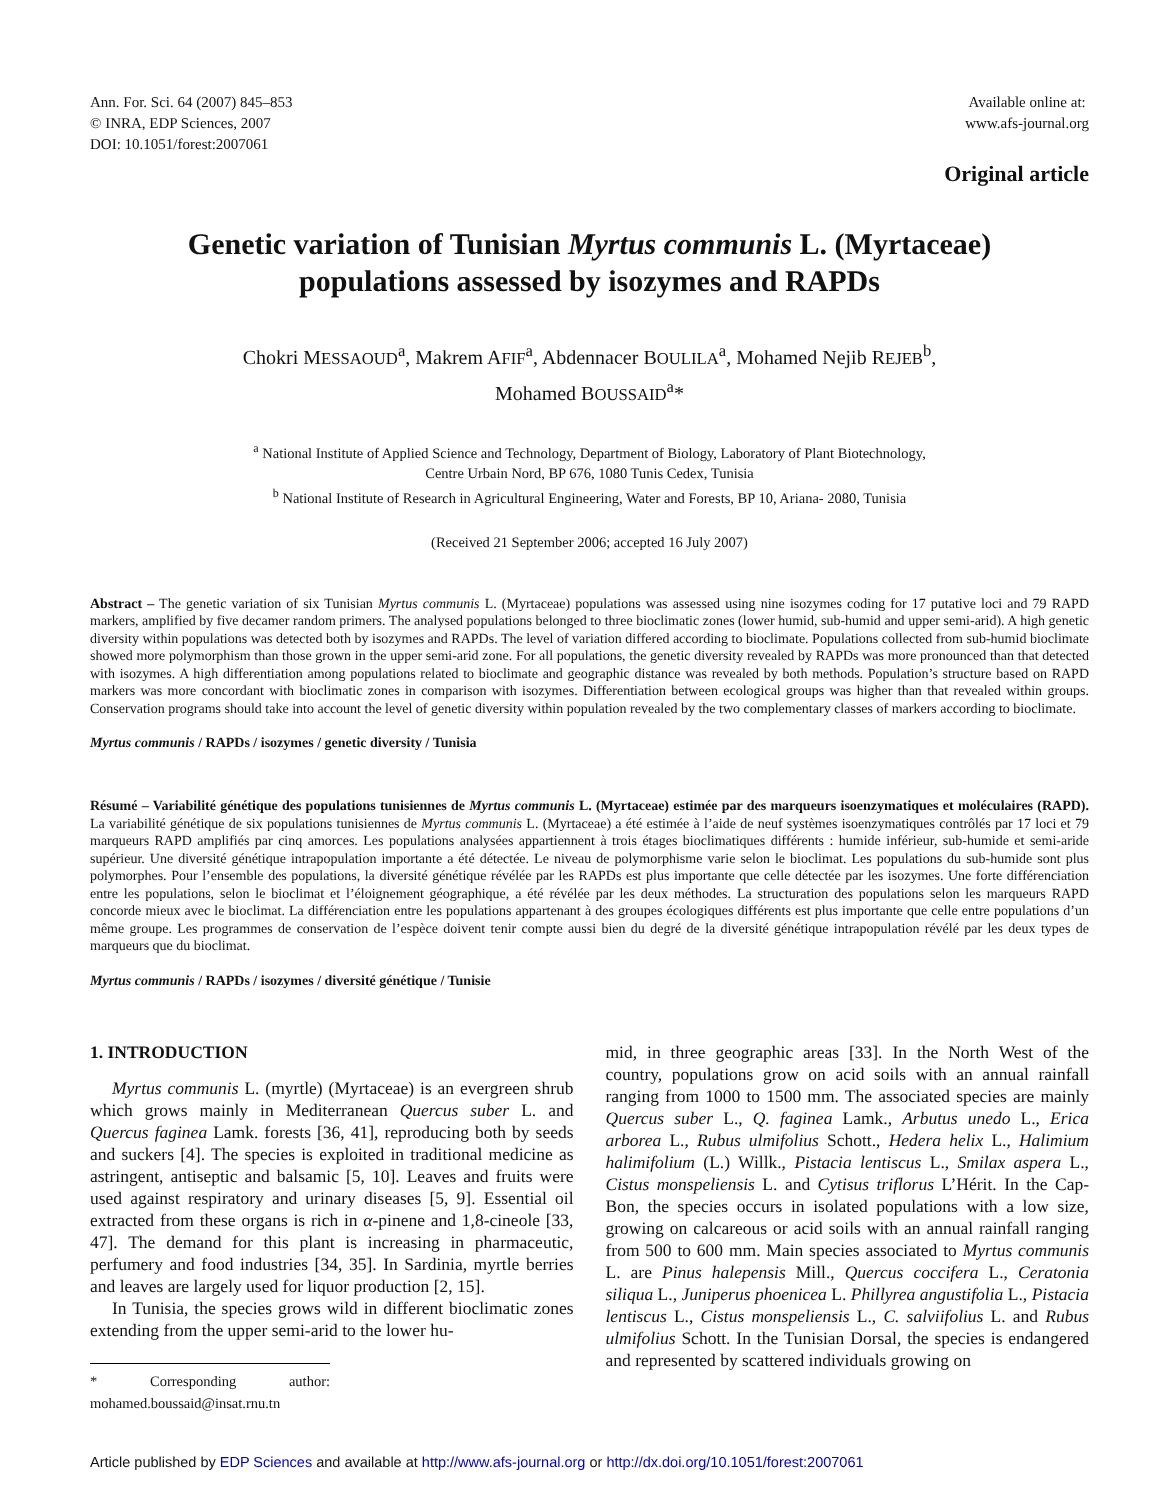Ann. For. Sci. 64 (2007) 845–853
© INRA, EDP Sciences, 2007
DOI: 10.1051/forest:2007061
Available online at:
www.afs-journal.org
Original article
Genetic variation of Tunisian Myrtus communis L. (Myrtaceae)
populations assessed by isozymes and RAPDs
Chokri MESSAOUD<sup>a</sup>, Makrem AFIF<sup>a</sup>, Abdennacer BOULILA<sup>a</sup>, Mohamed Nejib REJEB<sup>b</sup>,
Mohamed BOUSSAID<sup>a</sup>*
<sup>a</sup> National Institute of Applied Science and Technology, Department of Biology, Laboratory of Plant Biotechnology,
Centre Urbain Nord, BP 676, 1080 Tunis Cedex, Tunisia
<sup>b</sup> National Institute of Research in Agricultural Engineering, Water and Forests, BP 10, Ariana- 2080, Tunisia
(Received 21 September 2006; accepted 16 July 2007)
Abstract – The genetic variation of six Tunisian Myrtus communis L. (Myrtaceae) populations was assessed using nine isozymes coding for 17 putative loci and 79 RAPD markers, amplified by five decamer random primers. The analysed populations belonged to three bioclimatic zones (lower humid, sub-humid and upper semi-arid). A high genetic diversity within populations was detected both by isozymes and RAPDs. The level of variation differed according to bioclimate. Populations collected from sub-humid bioclimate showed more polymorphism than those grown in the upper semi-arid zone. For all populations, the genetic diversity revealed by RAPDs was more pronounced than that detected with isozymes. A high differentiation among populations related to bioclimate and geographic distance was revealed by both methods. Population’s structure based on RAPD markers was more concordant with bioclimatic zones in comparison with isozymes. Differentiation between ecological groups was higher than that revealed within groups. Conservation programs should take into account the level of genetic diversity within population revealed by the two complementary classes of markers according to bioclimate.
Myrtus communis / RAPDs / isozymes / genetic diversity / Tunisia
Résumé – Variabilité génétique des populations tunisiennes de Myrtus communis L. (Myrtaceae) estimée par des marqueurs isoenzymatiques et moléculaires (RAPD). La variabilité génétique de six populations tunisiennes de Myrtus communis L. (Myrtaceae) a été estimée à l’aide de neuf systèmes isoenzymatiques contrôlés par 17 loci et 79 marqueurs RAPD amplifiés par cinq amorces. Les populations analysées appartiennent à trois étages bioclimatiques différents : humide inférieur, sub-humide et semi-aride supérieur. Une diversité génétique intrapopulation importante a été détectée. Le niveau de polymorphisme varie selon le bioclimat. Les populations du sub-humide sont plus polymorphes. Pour l’ensemble des populations, la diversité génétique révélée par les RAPDs est plus importante que celle détectée par les isozymes. Une forte différenciation entre les populations, selon le bioclimat et l’éloignement géographique, a été révélée par les deux méthodes. La structuration des populations selon les marqueurs RAPD concorde mieux avec le bioclimat. La différenciation entre les populations appartenant à des groupes écologiques différents est plus importante que celle entre populations d’un même groupe. Les programmes de conservation de l’espèce doivent tenir compte aussi bien du degré de la diversité génétique intrapopulation révélé par les deux types de marqueurs que du bioclimat.
Myrtus communis / RAPDs / isozymes / diversité génétique / Tunisie
1. INTRODUCTION
Myrtus communis L. (myrtle) (Myrtaceae) is an evergreen shrub which grows mainly in Mediterranean Quercus suber L. and Quercus faginea Lamk. forests [36, 41], reproducing both by seeds and suckers [4]. The species is exploited in traditional medicine as astringent, antiseptic and balsamic [5, 10]. Leaves and fruits were used against respiratory and urinary diseases [5, 9]. Essential oil extracted from these organs is rich in α-pinene and 1,8-cineole [33, 47]. The demand for this plant is increasing in pharmaceutic, perfumery and food industries [34, 35]. In Sardinia, myrtle berries and leaves are largely used for liquor production [2, 15].
In Tunisia, the species grows wild in different bioclimatic zones extending from the upper semi-arid to the lower hu-
* Corresponding author: mohamed.boussaid@insat.rnu.tn
mid, in three geographic areas [33]. In the North West of the country, populations grow on acid soils with an annual rainfall ranging from 1000 to 1500 mm. The associated species are mainly Quercus suber L., Q. faginea Lamk., Arbutus unedo L., Erica arborea L., Rubus ulmifolius Schott., Hedera helix L., Halimium halimifolium (L.) Willk., Pistacia lentiscus L., Smilax aspera L., Cistus monspeliensis L. and Cytisus triflorus L’Hérit. In the Cap-Bon, the species occurs in isolated populations with a low size, growing on calcareous or acid soils with an annual rainfall ranging from 500 to 600 mm. Main species associated to Myrtus communis L. are Pinus halepensis Mill., Quercus coccifera L., Ceratonia siliqua L., Juniperus phoenicea L. Phillyrea angustifolia L., Pistacia lentiscus L., Cistus monspeliensis L., C. salviifolius L. and Rubus ulmifolius Schott. In the Tunisian Dorsal, the species is endangered and represented by scattered individuals growing on
Article published by EDP Sciences and available at http://www.afs-journal.org or http://dx.doi.org/10.1051/forest:2007061